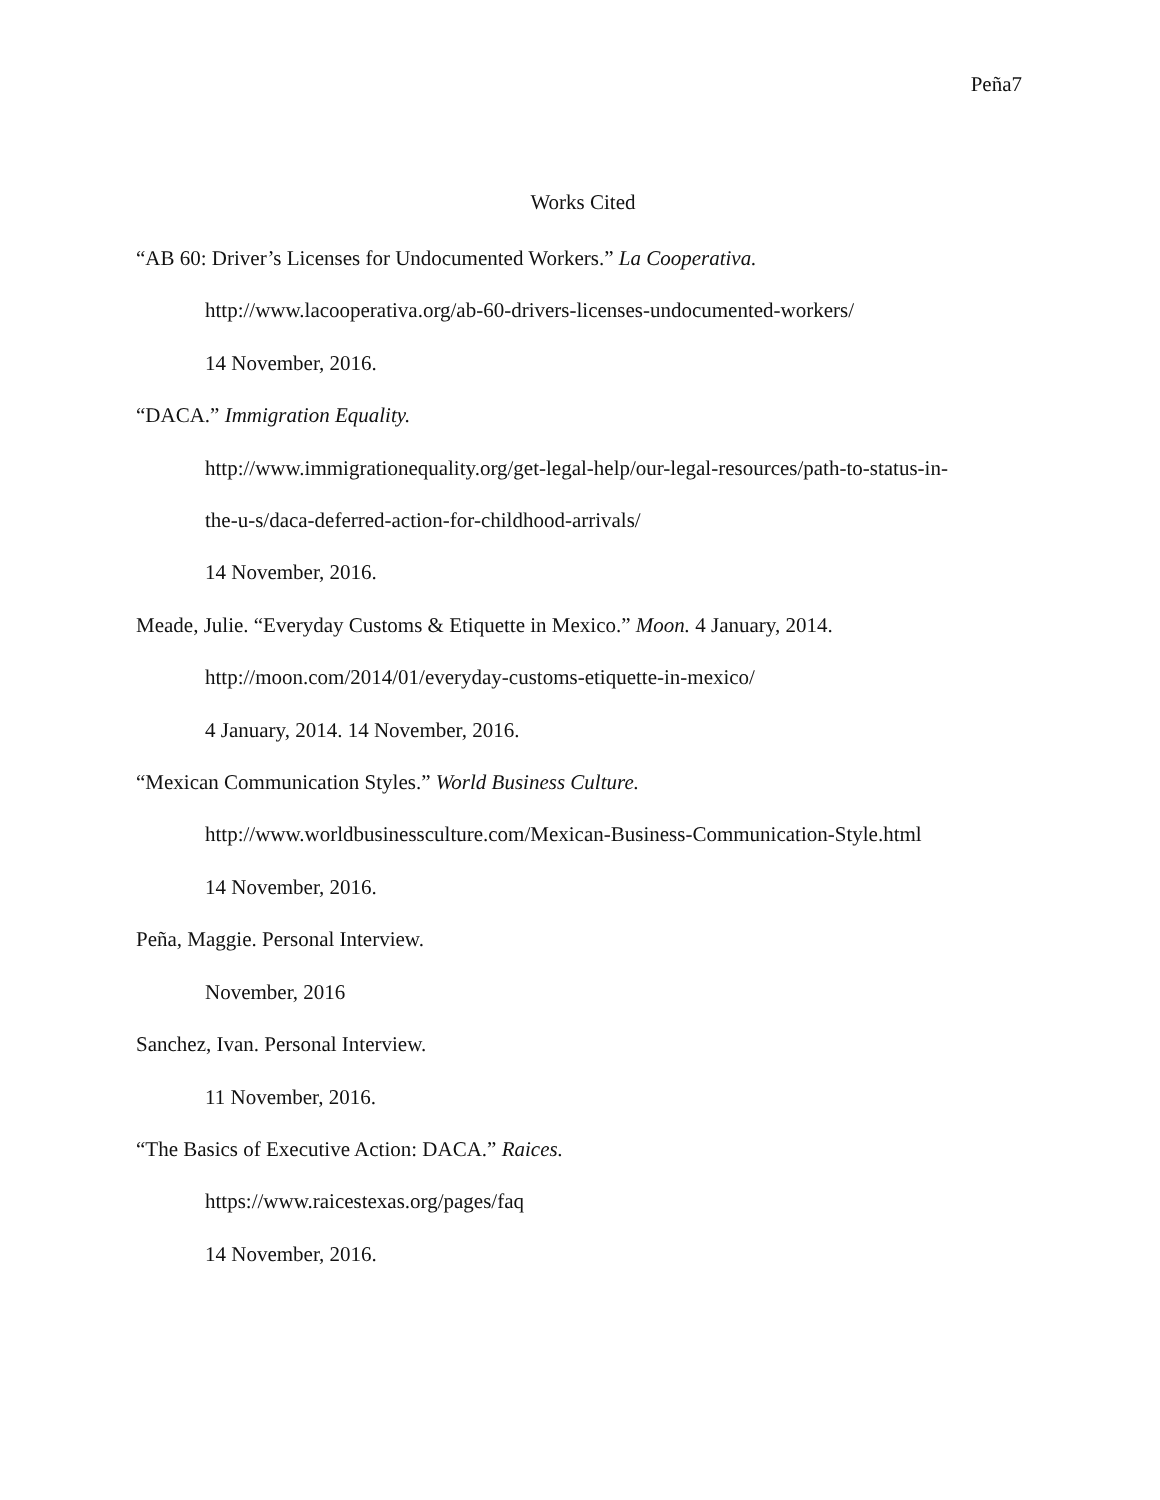Peña7
Works Cited
“AB 60: Driver’s Licenses for Undocumented Workers.” La Cooperativa.
http://www.lacooperativa.org/ab-60-drivers-licenses-undocumented-workers/
14 November, 2016.
“DACA.” Immigration Equality.
http://www.immigrationequality.org/get-legal-help/our-legal-resources/path-to-status-in-
the-u-s/daca-deferred-action-for-childhood-arrivals/
14 November, 2016.
Meade, Julie. “Everyday Customs & Etiquette in Mexico.” Moon. 4 January, 2014.
http://moon.com/2014/01/everyday-customs-etiquette-in-mexico/
4 January, 2014. 14 November, 2016.
“Mexican Communication Styles.” World Business Culture.
http://www.worldbusinessculture.com/Mexican-Business-Communication-Style.html
14 November, 2016.
Peña, Maggie. Personal Interview.
November, 2016
Sanchez, Ivan. Personal Interview.
11 November, 2016.
“The Basics of Executive Action: DACA.” Raices.
https://www.raicestexas.org/pages/faq
14 November, 2016.